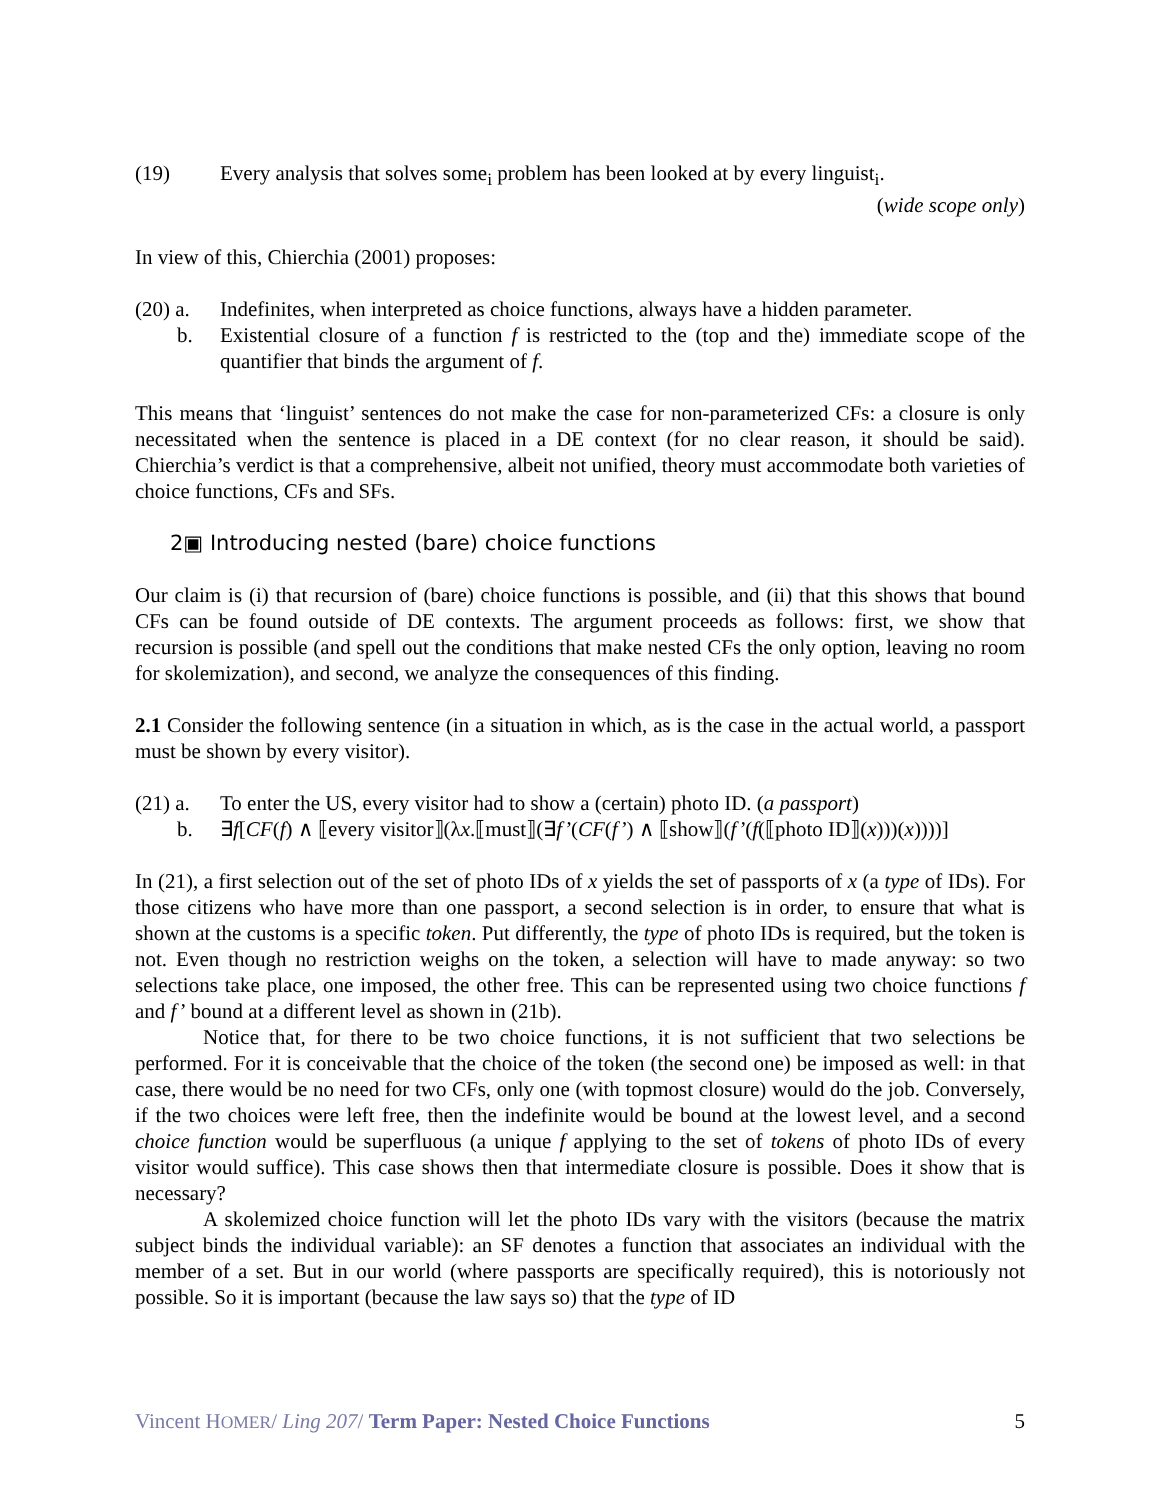(19) Every analysis that solves some<sub>i</sub> problem has been looked at by every linguist<sub>i</sub>.
(wide scope only)
In view of this, Chierchia (2001) proposes:
(20) a.
Indefinites, when interpreted as choice functions, always have a hidden parameter.
b. Existential closure of a function f is restricted to the (top and the) immediate scope of the quantifier that binds the argument of f.
This means that ‘linguist’ sentences do not make the case for non-parameterized CFs: a closure is only necessitated when the sentence is placed in a DE context (for no clear reason, it should be said). Chierchia’s verdict is that a comprehensive, albeit not unified, theory must accommodate both varieties of choice functions, CFs and SFs.
2▣ Introducing nested (bare) choice functions
Our claim is (i) that recursion of (bare) choice functions is possible, and (ii) that this shows that bound CFs can be found outside of DE contexts. The argument proceeds as follows: first, we show that recursion is possible (and spell out the conditions that make nested CFs the only option, leaving no room for skolemization), and second, we analyze the consequences of this finding.
2.1 Consider the following sentence (in a situation in which, as is the case in the actual world, a passport must be shown by every visitor).
(21) a.
To enter the US, every visitor had to show a (certain) photo ID. (a passport)
b. ∃f[CF(f) ∧ ⟦every visitor⟧(λx.⟦must⟧(∃f’(CF(f’) ∧ ⟦show⟧(f’(f(⟦photo ID⟧(x)))(x))))]
In (21), a first selection out of the set of photo IDs of x yields the set of passports of x (a type of IDs). For those citizens who have more than one passport, a second selection is in order, to ensure that what is shown at the customs is a specific token. Put differently, the type of photo IDs is required, but the token is not. Even though no restriction weighs on the token, a selection will have to made anyway: so two selections take place, one imposed, the other free. This can be represented using two choice functions f and f’ bound at a different level as shown in (21b).
Notice that, for there to be two choice functions, it is not sufficient that two selections be performed. For it is conceivable that the choice of the token (the second one) be imposed as well: in that case, there would be no need for two CFs, only one (with topmost closure) would do the job. Conversely, if the two choices were left free, then the indefinite would be bound at the lowest level, and a second choice function would be superfluous (a unique f applying to the set of tokens of photo IDs of every visitor would suffice). This case shows then that intermediate closure is possible. Does it show that is necessary?
A skolemized choice function will let the photo IDs vary with the visitors (because the matrix subject binds the individual variable): an SF denotes a function that associates an individual with the member of a set. But in our world (where passports are specifically required), this is notoriously not possible. So it is important (because the law says so) that the type of ID
Vincent HOMER/ Ling 207/ Term Paper: Nested Choice Functions 5